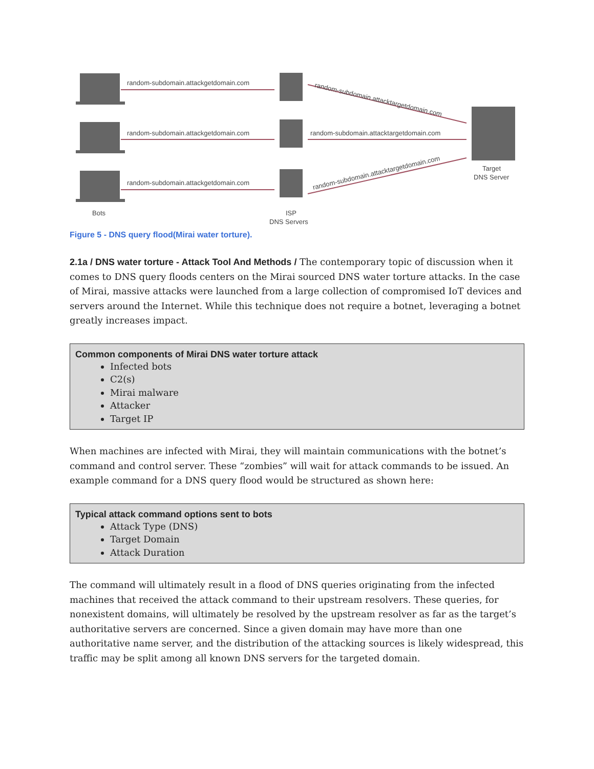random-subdomain.attackgetdomain.com
random-subdomain.attackgetdomain.com
random-subdomain.attackgetdomain.com
random-subdomain.attacktargetdomain.com
random-subdomain.attacktargetdomain.com
random-subdomain.attacktargetdomain.com
Bots
ISP
DNS Servers
Target
DNS Server
Figure 5 - DNS query flood(Mirai water torture).
2.1a / DNS water torture - Attack Tool And Methods / The contemporary topic of discussion when it comes to DNS query floods centers on the Mirai sourced DNS water torture attacks. In the case of Mirai, massive attacks were launched from a large collection of compromised IoT devices and servers around the Internet. While this technique does not require a botnet, leveraging a botnet greatly increases impact.
Common components of Mirai DNS water torture attack
Infected bots
C2(s)
Mirai malware
Attacker
Target IP
When machines are infected with Mirai, they will maintain communications with the botnet’s command and control server. These “zombies” will wait for attack commands to be issued. An example command for a DNS query flood would be structured as shown here:
Typical attack command options sent to bots
Attack Type (DNS)
Target Domain
Attack Duration
The command will ultimately result in a flood of DNS queries originating from the infected machines that received the attack command to their upstream resolvers. These queries, for nonexistent domains, will ultimately be resolved by the upstream resolver as far as the target’s authoritative servers are concerned. Since a given domain may have more than one authoritative name server, and the distribution of the attacking sources is likely widespread, this traffic may be split among all known DNS servers for the targeted domain.